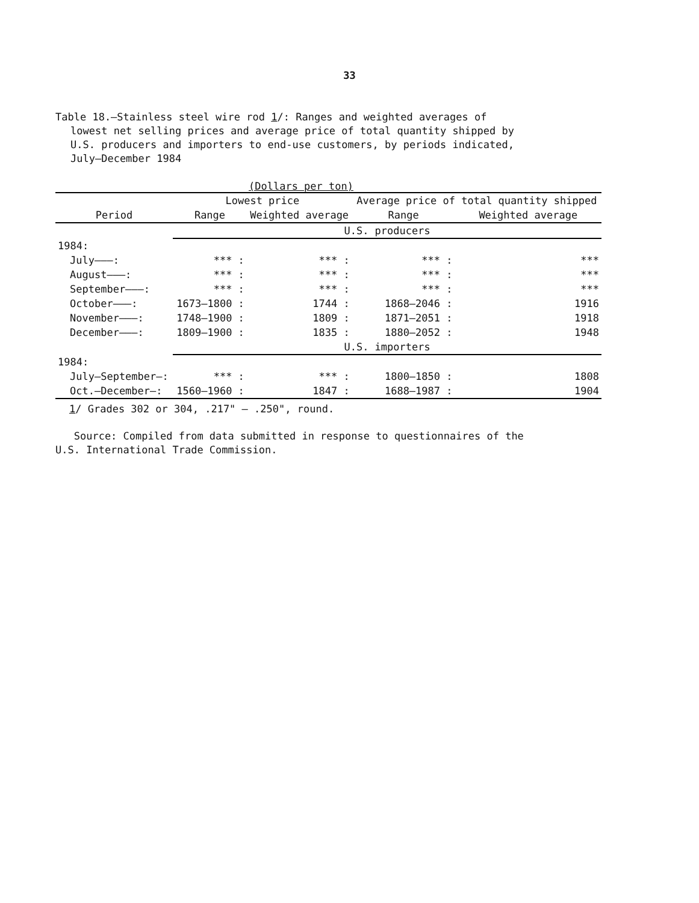33
Table 18.—Stainless steel wire rod 1/: Ranges and weighted averages of
lowest net selling prices and average price of total quantity shipped by
U.S. producers and importers to end-use customers, by periods indicated,
July–December 1984
(Dollars per ton)
| Period | Lowest price | | Average price of total quantity shipped | |
| --- | --- | --- | --- | --- |
| | Range | Weighted average | Range | Weighted average |
| | U.S. producers | | | |
| 1984: | | | | |
| July———: | *** : | *** : | *** : | *** |
| August———: | *** : | *** : | *** : | *** |
| September———: | *** : | *** : | *** : | *** |
| October———: | 1673–1800 : | 1744 : | 1868–2046 : | 1916 |
| November———: | 1748–1900 : | 1809 : | 1871–2051 : | 1918 |
| December———: | 1809–1900 : | 1835 : | 1880–2052 : | 1948 |
| | U.S. importers | | | |
| 1984: | | | | |
| July–September—: | *** : | *** : | 1800–1850 : | 1808 |
| Oct.–December—: | 1560–1960 : | 1847 : | 1688–1987 : | 1904 |
1/ Grades 302 or 304, .217" – .250", round.
Source: Compiled from data submitted in response to questionnaires of the
U.S. International Trade Commission.